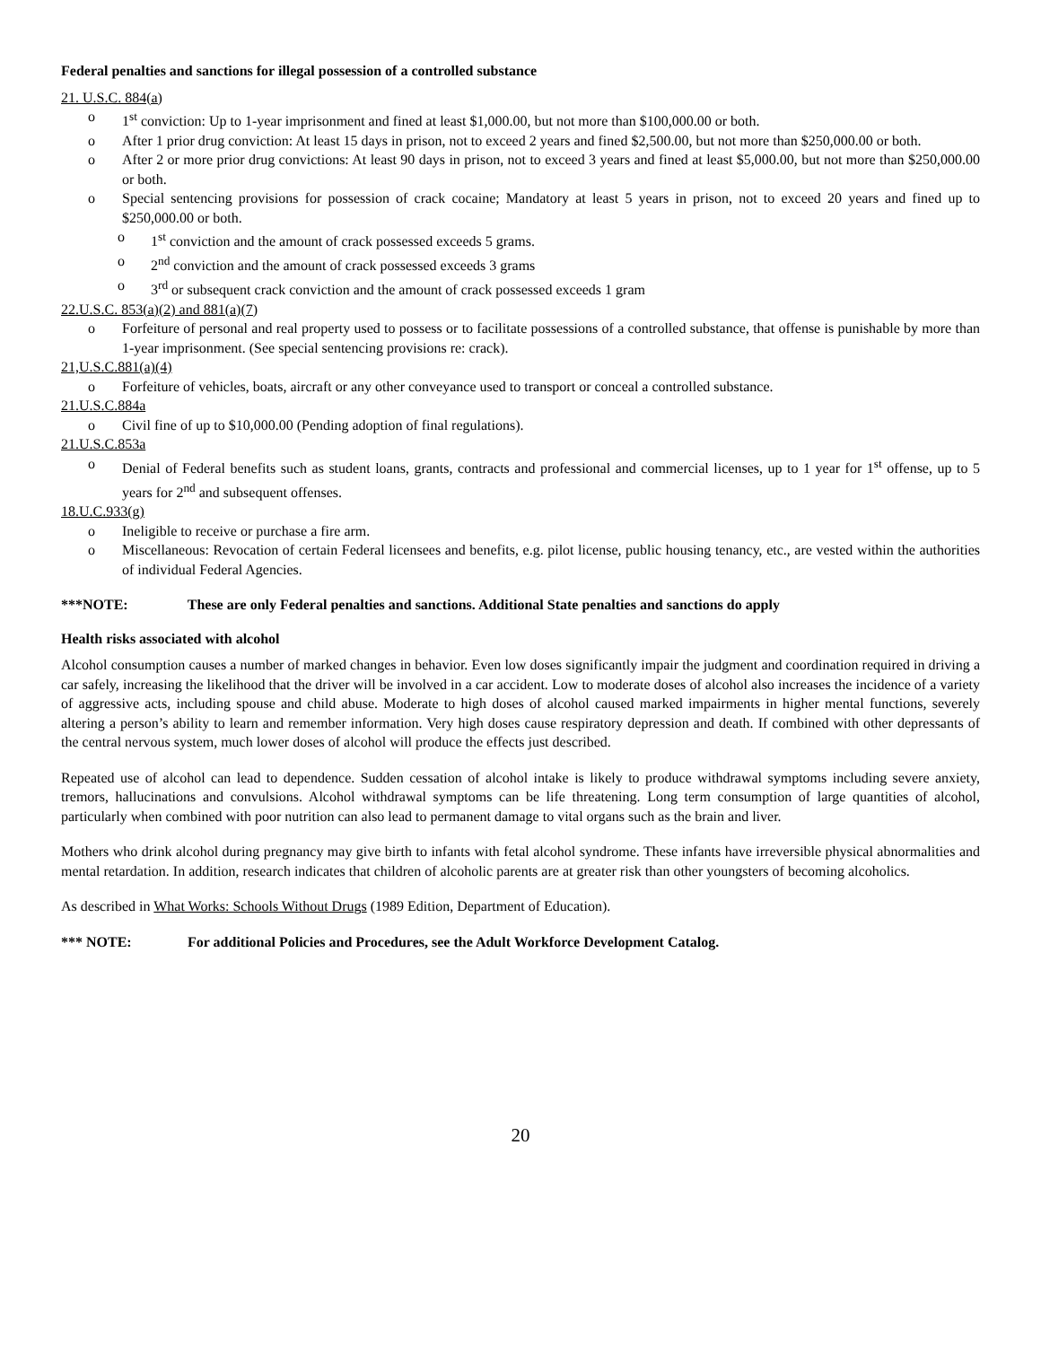Federal penalties and sanctions for illegal possession of a controlled substance
21. U.S.C. 884(a)
o 1<sup>st</sup> conviction: Up to 1-year imprisonment and fined at least $1,000.00, but not more than $100,000.00 or both.
o After 1 prior drug conviction: At least 15 days in prison, not to exceed 2 years and fined $2,500.00, but not more than $250,000.00 or both.
o After 2 or more prior drug convictions: At least 90 days in prison, not to exceed 3 years and fined at least $5,000.00, but not more than $250,000.00 or both.
o Special sentencing provisions for possession of crack cocaine; Mandatory at least 5 years in prison, not to exceed 20 years and fined up to $250,000.00 or both.
o 1<sup>st</sup> conviction and the amount of crack possessed exceeds 5 grams.
o 2<sup>nd</sup> conviction and the amount of crack possessed exceeds 3 grams
o 3<sup>rd</sup> or subsequent crack conviction and the amount of crack possessed exceeds 1 gram
22.U.S.C. 853(a)(2) and 881(a)(7)
o Forfeiture of personal and real property used to possess or to facilitate possessions of a controlled substance, that offense is punishable by more than 1-year imprisonment. (See special sentencing provisions re: crack).
21,U.S.C.881(a)(4)
o Forfeiture of vehicles, boats, aircraft or any other conveyance used to transport or conceal a controlled substance.
21.U.S.C.884a
o Civil fine of up to $10,000.00 (Pending adoption of final regulations).
21.U.S.C.853a
o Denial of Federal benefits such as student loans, grants, contracts and professional and commercial licenses, up to 1 year for 1<sup>st</sup> offense, up to 5 years for 2<sup>nd</sup> and subsequent offenses.
18.U.C.933(g)
o Ineligible to receive or purchase a fire arm.
o Miscellaneous: Revocation of certain Federal licensees and benefits, e.g. pilot license, public housing tenancy, etc., are vested within the authorities of individual Federal Agencies.
***NOTE: These are only Federal penalties and sanctions. Additional State penalties and sanctions do apply
Health risks associated with alcohol
Alcohol consumption causes a number of marked changes in behavior. Even low doses significantly impair the judgment and coordination required in driving a car safely, increasing the likelihood that the driver will be involved in a car accident. Low to moderate doses of alcohol also increases the incidence of a variety of aggressive acts, including spouse and child abuse. Moderate to high doses of alcohol caused marked impairments in higher mental functions, severely altering a person’s ability to learn and remember information. Very high doses cause respiratory depression and death. If combined with other depressants of the central nervous system, much lower doses of alcohol will produce the effects just described.
Repeated use of alcohol can lead to dependence. Sudden cessation of alcohol intake is likely to produce withdrawal symptoms including severe anxiety, tremors, hallucinations and convulsions. Alcohol withdrawal symptoms can be life threatening. Long term consumption of large quantities of alcohol, particularly when combined with poor nutrition can also lead to permanent damage to vital organs such as the brain and liver.
Mothers who drink alcohol during pregnancy may give birth to infants with fetal alcohol syndrome. These infants have irreversible physical abnormalities and mental retardation. In addition, research indicates that children of alcoholic parents are at greater risk than other youngsters of becoming alcoholics.
As described in What Works: Schools Without Drugs (1989 Edition, Department of Education).
*** NOTE: For additional Policies and Procedures, see the Adult Workforce Development Catalog.
20